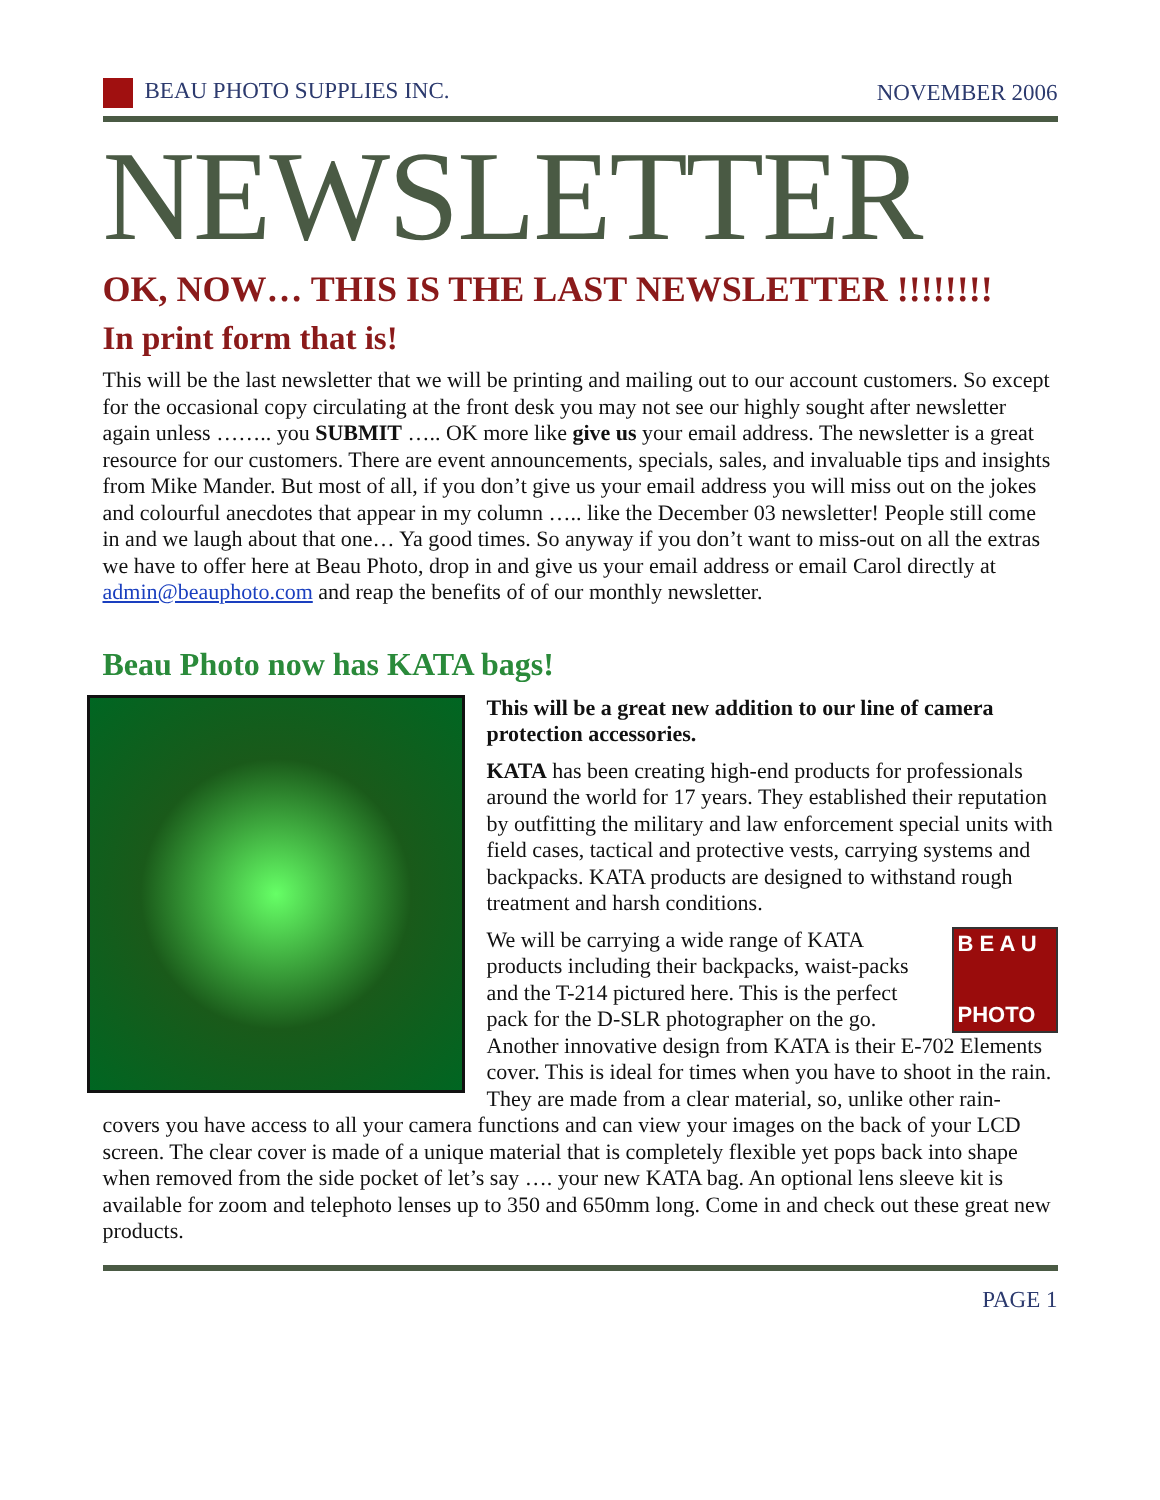BEAU PHOTO SUPPLIES INC. NOVEMBER 2006
NEWSLETTER
OK, NOW… THIS IS THE LAST NEWSLETTER !!!!!!!!
In print form that is!
This will be the last newsletter that we will be printing and mailing out to our account customers. So except for the occasional copy circulating at the front desk you may not see our highly sought after newsletter again unless …….. you SUBMIT ….. OK more like give us your email address. The newsletter is a great resource for our customers. There are event announcements, specials, sales, and invaluable tips and insights from Mike Mander. But most of all, if you don’t give us your email address you will miss out on the jokes and colourful anecdotes that appear in my column ….. like the December 03 newsletter! People still come in and we laugh about that one… Ya good times. So anyway if you don’t want to miss-out on all the extras we have to offer here at Beau Photo, drop in and give us your email address or email Carol directly at admin@beauphoto.com and reap the benefits of of our monthly newsletter.
Beau Photo now has KATA bags!
This will be a great new addition to our line of camera protection accessories.
KATA has been creating high-end products for professionals around the world for 17 years. They established their reputation by outfitting the military and law enforcement special units with field cases, tactical and protective vests, carrying systems and backpacks. KATA products are designed to withstand rough treatment and harsh conditions.
B E A U
PHOTO
We will be carrying a wide range of KATA products including their backpacks, waist-packs and the T-214 pictured here. This is the perfect pack for the D-SLR photographer on the go. Another innovative design from KATA is their E-702 Elements cover. This is ideal for times when you have to shoot in the rain. They are made from a clear material, so, unlike other rain-covers you have access to all your camera functions and can view your images on the back of your LCD screen. The clear cover is made of a unique material that is completely flexible yet pops back into shape when removed from the side pocket of let’s say …. your new KATA bag. An optional lens sleeve kit is available for zoom and telephoto lenses up to 350 and 650mm long. Come in and check out these great new products.
PAGE 1